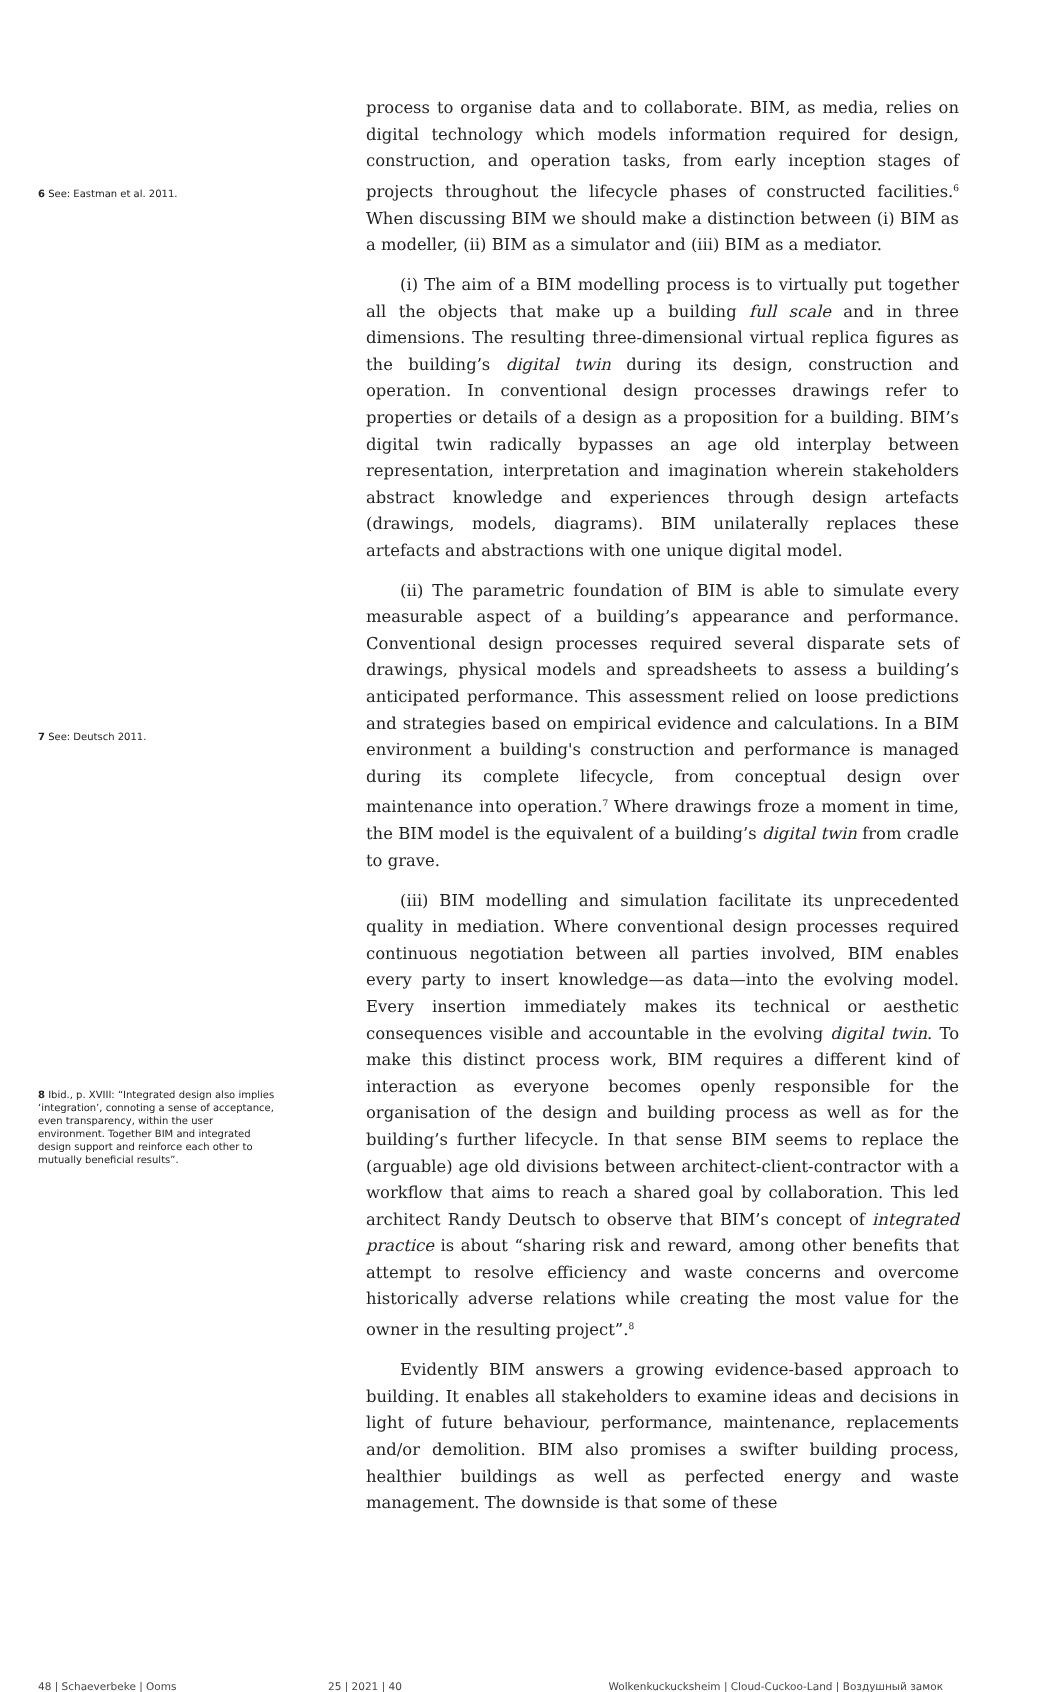6 See: Eastman et al. 2011.
7 See: Deutsch 2011.
8 Ibid., p. XVIII: “Integrated design also implies ‘integration’, connoting a sense of acceptance, even transparency, within the user environment. Together BIM and integrated design support and reinforce each other to mutually beneficial results”.
process to organise data and to collaborate. BIM, as media, relies on digital technology which models information required for design, construction, and operation tasks, from early inception stages of projects throughout the lifecycle phases of constructed facilities.<sup>6</sup> When discussing BIM we should make a distinction between (i) BIM as a modeller, (ii) BIM as a simulator and (iii) BIM as a mediator.
(i) The aim of a BIM modelling process is to virtually put together all the objects that make up a building full scale and in three dimensions. The resulting three-dimensional virtual replica figures as the building’s digital twin during its design, construction and operation. In conventional design processes drawings refer to properties or details of a design as a proposition for a building. BIM’s digital twin radically bypasses an age old interplay between representation, interpretation and imagination wherein stakeholders abstract knowledge and experiences through design artefacts (drawings, models, diagrams). BIM unilaterally replaces these artefacts and abstractions with one unique digital model.
(ii) The parametric foundation of BIM is able to simulate every measurable aspect of a building’s appearance and performance. Conventional design processes required several disparate sets of drawings, physical models and spreadsheets to assess a building’s anticipated performance. This assessment relied on loose predictions and strategies based on empirical evidence and calculations. In a BIM environment a building's construction and performance is managed during its complete lifecycle, from conceptual design over maintenance into operation.<sup>7</sup> Where drawings froze a moment in time, the BIM model is the equivalent of a building’s digital twin from cradle to grave.
(iii) BIM modelling and simulation facilitate its unprecedented quality in mediation. Where conventional design processes required continuous negotiation between all parties involved, BIM enables every party to insert knowledge—as data—into the evolving model. Every insertion immediately makes its technical or aesthetic consequences visible and accountable in the evolving digital twin. To make this distinct process work, BIM requires a different kind of interaction as everyone becomes openly responsible for the organisation of the design and building process as well as for the building’s further lifecycle. In that sense BIM seems to replace the (arguable) age old divisions between architect-client-contractor with a workflow that aims to reach a shared goal by collaboration. This led architect Randy Deutsch to observe that BIM’s concept of integrated practice is about “sharing risk and reward, among other benefits that attempt to resolve efficiency and waste concerns and overcome historically adverse relations while creating the most value for the owner in the resulting project”.<sup>8</sup>
Evidently BIM answers a growing evidence-based approach to building. It enables all stakeholders to examine ideas and decisions in light of future behaviour, performance, maintenance, replacements and/or demolition. BIM also promises a swifter building process, healthier buildings as well as perfected energy and waste management. The downside is that some of these
48 | Schaeverbeke | Ooms 25 | 2021 | 40 Wolkenkuckucksheim | Cloud-Cuckoo-Land | Воздушный замок